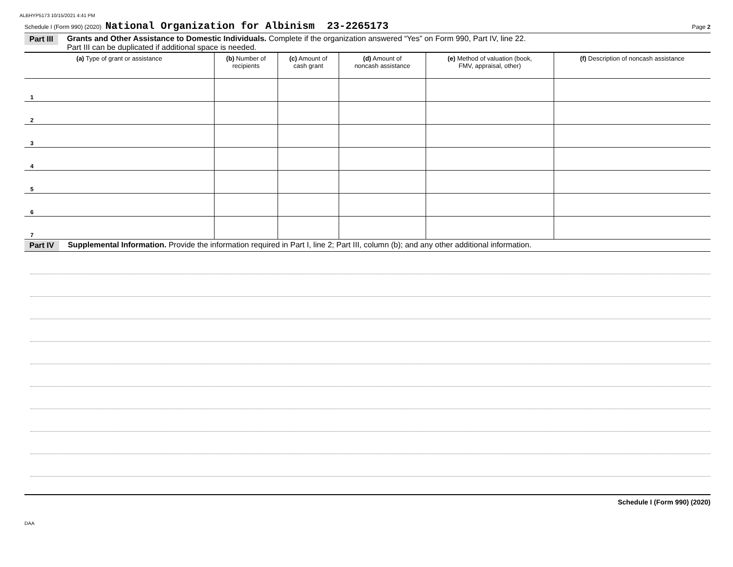ALBHYP5173 10/15/2021 4:41 PM
Schedule I (Form 990) (2020) National Organization for Albinism 23-2265173 Page 2
Part III Grants and Other Assistance to Domestic Individuals. Complete if the organization answered “Yes” on Form 990, Part IV, line 22.
Part III can be duplicated if additional space is needed.
| (a) Type of grant or assistance | (b) Number of recipients | (c) Amount of cash grant | (d) Amount of noncash assistance | (e) Method of valuation (book, FMV, appraisal, other) | (f) Description of noncash assistance |
| --- | --- | --- | --- | --- | --- |
| 1 | | | | | |
| 2 | | | | | |
| 3 | | | | | |
| 4 | | | | | |
| 5 | | | | | |
| 6 | | | | | |
| 7 | | | | | |
Part IV Supplemental Information. Provide the information required in Part I, line 2; Part III, column (b); and any other additional information.
Schedule I (Form 990) (2020)
DAA